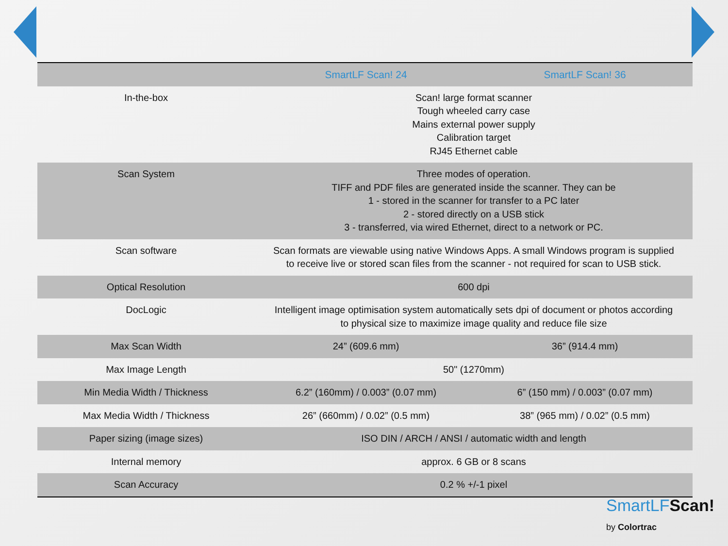| | SmartLF Scan! 24 | SmartLF Scan! 36 |
| --- | --- | --- |
| In-the-box | Scan! large format scanner Tough wheeled carry case Mains external power supply Calibration target RJ45 Ethernet cable | |
| Scan System | Three modes of operation. TIFF and PDF files are generated inside the scanner. They can be 1 - stored in the scanner for transfer to a PC later 2 - stored directly on a USB stick 3 - transferred, via wired Ethernet, direct to a network or PC. | |
| Scan software | Scan formats are viewable using native Windows Apps. A small Windows program is supplied to receive live or stored scan files from the scanner - not required for scan to USB stick. | |
| Optical Resolution | 600 dpi | |
| DocLogic | Intelligent image optimisation system automatically sets dpi of document or photos according to physical size to maximize image quality and reduce file size | |
| Max Scan Width | 24” (609.6 mm) | 36” (914.4 mm) |
| Max Image Length | 50" (1270mm) | |
| Min Media Width / Thickness | 6.2” (160mm) / 0.003” (0.07 mm) | 6” (150 mm) / 0.003” (0.07 mm) |
| Max Media Width / Thickness | 26” (660mm) / 0.02” (0.5 mm) | 38” (965 mm) / 0.02” (0.5 mm) |
| Paper sizing (image sizes) | ISO DIN / ARCH / ANSI / automatic width and length | |
| Internal memory | approx. 6 GB or 8 scans | |
| Scan Accuracy | 0.2 % +/-1 pixel | |
SmartLFScan!
by Colortrac